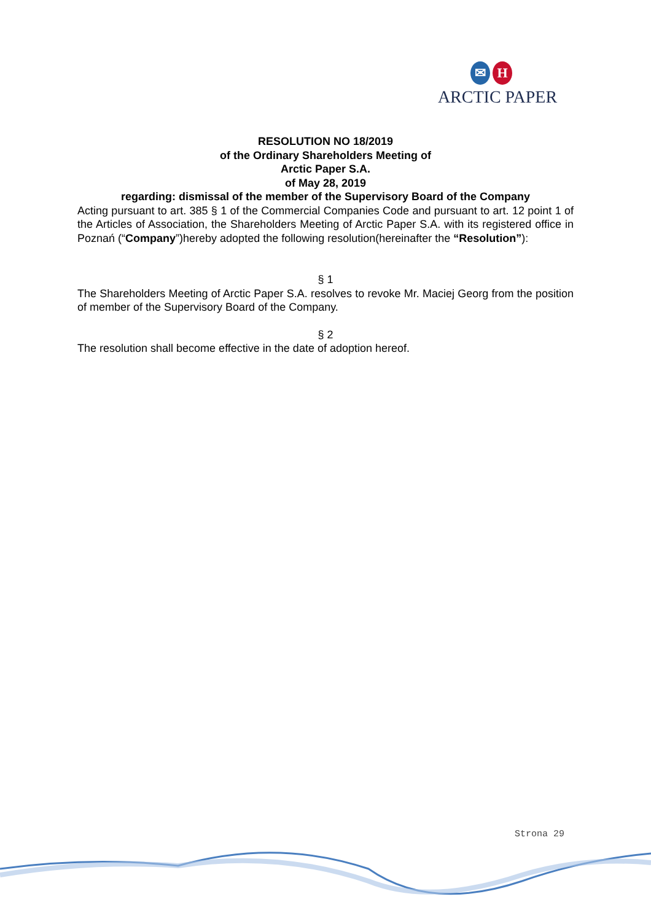✉ H
ARCTIC PAPER
RESOLUTION NO 18/2019
of the Ordinary Shareholders Meeting of
Arctic Paper S.A.
of May 28, 2019
regarding: dismissal of the member of the Supervisory Board of the Company
Acting pursuant to art. 385 § 1 of the Commercial Companies Code and pursuant to art. 12 point 1 of the Articles of Association, the Shareholders Meeting of Arctic Paper S.A. with its registered office in Poznań (“Company”)hereby adopted the following resolution(hereinafter the “Resolution”):
§ 1
The Shareholders Meeting of Arctic Paper S.A. resolves to revoke Mr. Maciej Georg from the position of member of the Supervisory Board of the Company.
§ 2
The resolution shall become effective in the date of adoption hereof.
Strona 29